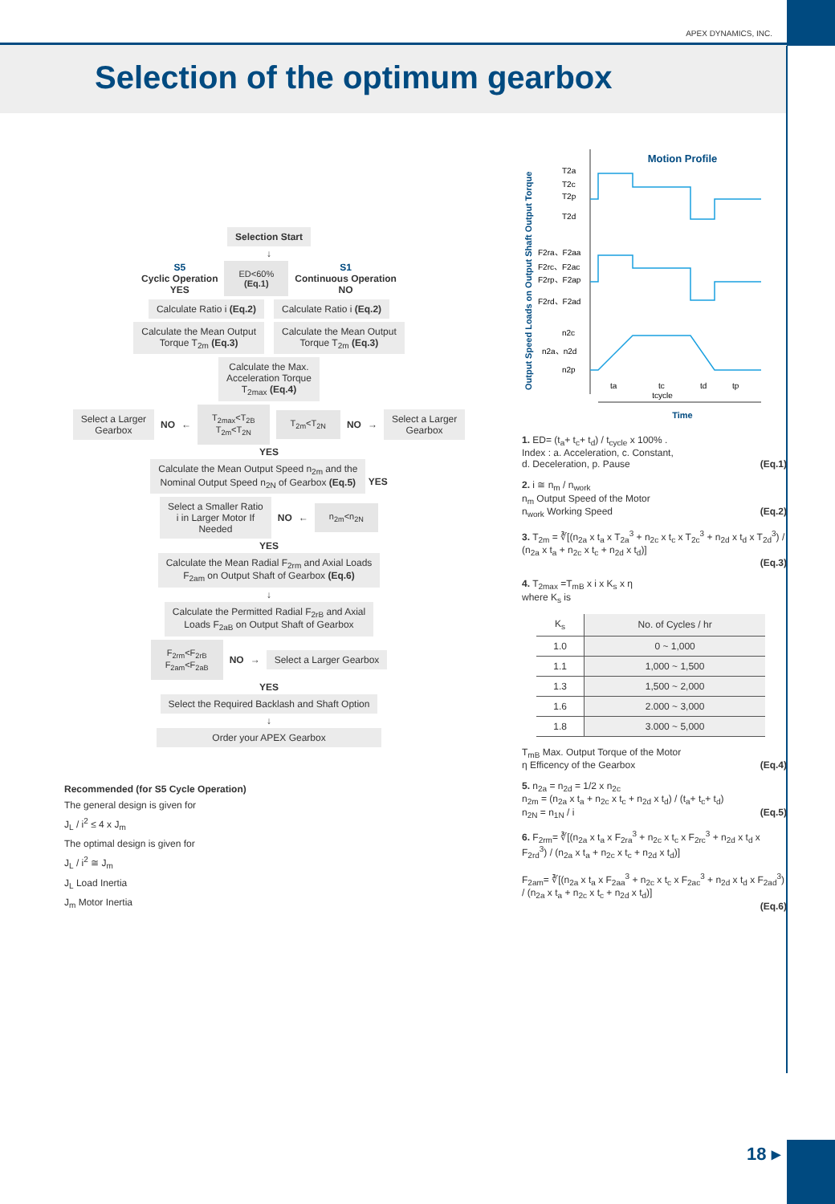APEX DYNAMICS, INC.
Selection of the optimum gearbox
Selection Start
↓
S5
Cyclic Operation
YES
ED<60%
(Eq.1)
S1
Continuous Operation
NO
Calculate Ratio i (Eq.2) Calculate Ratio i (Eq.2)
Calculate the Mean Output
Torque T<sub>2m</sub> (Eq.3)
Calculate the Mean Output
Torque T<sub>2m</sub> (Eq.3)
Calculate the Max.
Acceleration Torque
T<sub>2max</sub> (Eq.4)
Select a Larger
Gearbox
NO ←
T<sub>2max</sub><T<sub>2B</sub>
T<sub>2m</sub><T<sub>2N</sub>
T<sub>2m</sub><T<sub>2N</sub>
NO →
Select a Larger
Gearbox
YES
Calculate the Mean Output Speed n<sub>2m</sub> and the
Nominal Output Speed n<sub>2N</sub> of Gearbox (Eq.5)
YES
Select a Smaller Ratio
i in Larger Motor If
Needed
NO ←
n<sub>2m</sub><n<sub>2N</sub>
YES
Calculate the Mean Radial F<sub>2rm</sub> and Axial Loads
F<sub>2am</sub> on Output Shaft of Gearbox (Eq.6)
↓
Calculate the Permitted Radial F<sub>2rB</sub> and Axial
Loads F<sub>2aB</sub> on Output Shaft of Gearbox
F<sub>2rm</sub><F<sub>2rB</sub>
F<sub>2am</sub><F<sub>2aB</sub>
NO →
Select a Larger Gearbox
YES
Select the Required Backlash and Shaft Option
↓
Order your APEX Gearbox
Recommended (for S5 Cycle Operation)
The general design is given for
J<sub>L</sub> / i<sup>2</sup> ≤ 4 x J<sub>m</sub>
The optimal design is given for
J<sub>L</sub> / i<sup>2</sup> ≅ J<sub>m</sub>
J<sub>L</sub> Load Inertia
J<sub>m</sub> Motor Inertia
Motion Profile
Output Speed Loads on Output Shaft Output Torque
T2a
T2c
T2p
T2d
F2ra、F2aa
F2rc、F2ac
F2rp、F2ap
F2rd、F2ad
n2c
n2a、n2d
n2p
ta
tc
td
tp
tcycle
Time
1. ED= (t<sub>a</sub>+ t<sub>c</sub>+ t<sub>d</sub>) / t<sub>cycle</sub> x 100% .
Index : a. Acceleration, c. Constant,
d. Deceleration, p. Pause (Eq.1)
2. i ≅ n<sub>m</sub> / n<sub>work</sub>
n<sub>m</sub> Output Speed of the Motor
n<sub>work</sub> Working Speed (Eq.2)
3. T<sub>2m</sub> = ∛[(n<sub>2a</sub> x t<sub>a</sub> x T<sub>2a</sub><sup>3</sup> + n<sub>2c</sub> x t<sub>c</sub> x T<sub>2c</sub><sup>3</sup> + n<sub>2d</sub> x t<sub>d</sub> x T<sub>2d</sub><sup>3</sup>) / (n<sub>2a</sub> x t<sub>a</sub> + n<sub>2c</sub> x t<sub>c</sub> + n<sub>2d</sub> x t<sub>d</sub>)]
(Eq.3)
4. T<sub>2max</sub> =T<sub>mB</sub> x i x K<sub>s</sub> x η
where K<sub>s</sub> is
| K<sub>s</sub> | No. of Cycles / hr |
| --- | --- |
| 1.0 | 0 ~ 1,000 |
| 1.1 | 1,000 ~ 1,500 |
| 1.3 | 1,500 ~ 2,000 |
| 1.6 | 2.000 ~ 3,000 |
| 1.8 | 3.000 ~ 5,000 |
T<sub>mB</sub> Max. Output Torque of the Motor
η Efficency of the Gearbox (Eq.4)
5. n<sub>2a</sub> = n<sub>2d</sub> = 1/2 x n<sub>2c</sub>
n<sub>2m</sub> = (n<sub>2a</sub> x t<sub>a</sub> + n<sub>2c</sub> x t<sub>c</sub> + n<sub>2d</sub> x t<sub>d</sub>) / (t<sub>a</sub>+ t<sub>c</sub>+ t<sub>d</sub>)
n<sub>2N</sub> = n<sub>1N</sub> / i (Eq.5)
6. F<sub>2rm</sub>= ∛[(n<sub>2a</sub> x t<sub>a</sub> x F<sub>2ra</sub><sup>3</sup> + n<sub>2c</sub> x t<sub>c</sub> x F<sub>2rc</sub><sup>3</sup> + n<sub>2d</sub> x t<sub>d</sub> x F<sub>2rd</sub><sup>3</sup>) / (n<sub>2a</sub> x t<sub>a</sub> + n<sub>2c</sub> x t<sub>c</sub> + n<sub>2d</sub> x t<sub>d</sub>)]
F<sub>2am</sub>= ∛[(n<sub>2a</sub> x t<sub>a</sub> x F<sub>2aa</sub><sup>3</sup> + n<sub>2c</sub> x t<sub>c</sub> x F<sub>2ac</sub><sup>3</sup> + n<sub>2d</sub> x t<sub>d</sub> x F<sub>2ad</sub><sup>3</sup>) / (n<sub>2a</sub> x t<sub>a</sub> + n<sub>2c</sub> x t<sub>c</sub> + n<sub>2d</sub> x t<sub>d</sub>)]
(Eq.6)
18 ▸